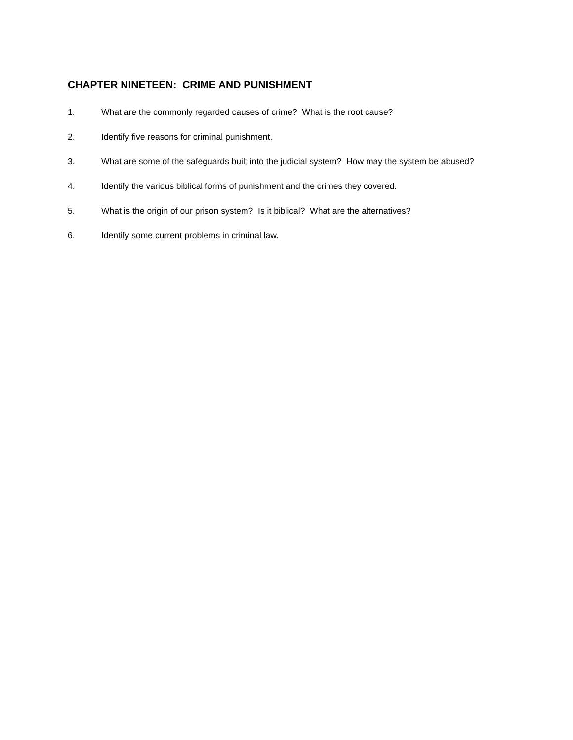CHAPTER NINETEEN: CRIME AND PUNISHMENT
1. What are the commonly regarded causes of crime? What is the root cause?
2. Identify five reasons for criminal punishment.
3. What are some of the safeguards built into the judicial system? How may the system be abused?
4. Identify the various biblical forms of punishment and the crimes they covered.
5. What is the origin of our prison system? Is it biblical? What are the alternatives?
6. Identify some current problems in criminal law.